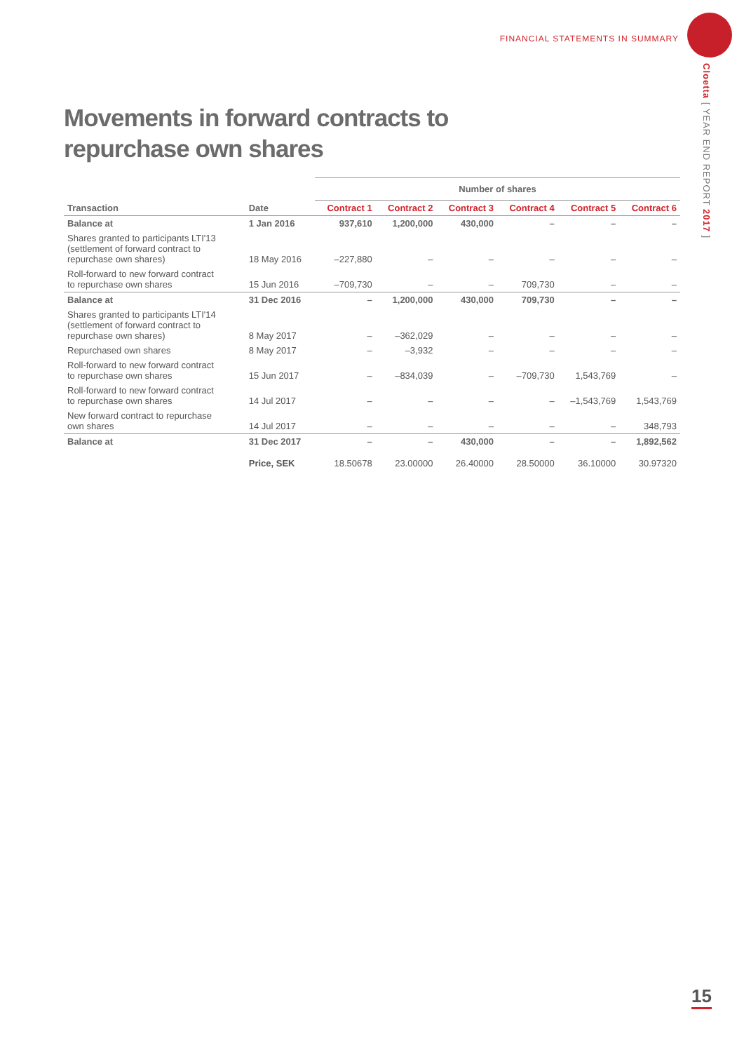FINANCIAL STATEMENTS IN SUMMARY
Cloetta [ YEAR END REPORT 2017 ]
Movements in forward contracts to
repurchase own shares
| | | Number of shares | | | | | |
| --- | --- | --- | --- | --- | --- | --- | --- |
| Transaction | Date | Contract 1 | Contract 2 | Contract 3 | Contract 4 | Contract 5 | Contract 6 |
| Balance at | 1 Jan 2016 | 937,610 | 1,200,000 | 430,000 | – | – | – |
| Shares granted to participants LTI'13 (settlement of forward contract to repurchase own shares) | 18 May 2016 | –227,880 | – | – | – | – | – |
| Roll-forward to new forward contract to repurchase own shares | 15 Jun 2016 | –709,730 | – | – | 709,730 | – | – |
| Balance at | 31 Dec 2016 | – | 1,200,000 | 430,000 | 709,730 | – | – |
| Shares granted to participants LTI'14 (settlement of forward contract to repurchase own shares) | 8 May 2017 | – | –362,029 | – | – | – | – |
| Repurchased own shares | 8 May 2017 | – | –3,932 | – | – | – | – |
| Roll-forward to new forward contract to repurchase own shares | 15 Jun 2017 | – | –834,039 | – | –709,730 | 1,543,769 | – |
| Roll-forward to new forward contract to repurchase own shares | 14 Jul 2017 | – | – | – | – | –1,543,769 | 1,543,769 |
| New forward contract to repurchase own shares | 14 Jul 2017 | – | – | – | – | – | 348,793 |
| Balance at | 31 Dec 2017 | – | – | 430,000 | – | – | 1,892,562 |
| | Price, SEK | 18.50678 | 23.00000 | 26.40000 | 28.50000 | 36.10000 | 30.97320 |
15